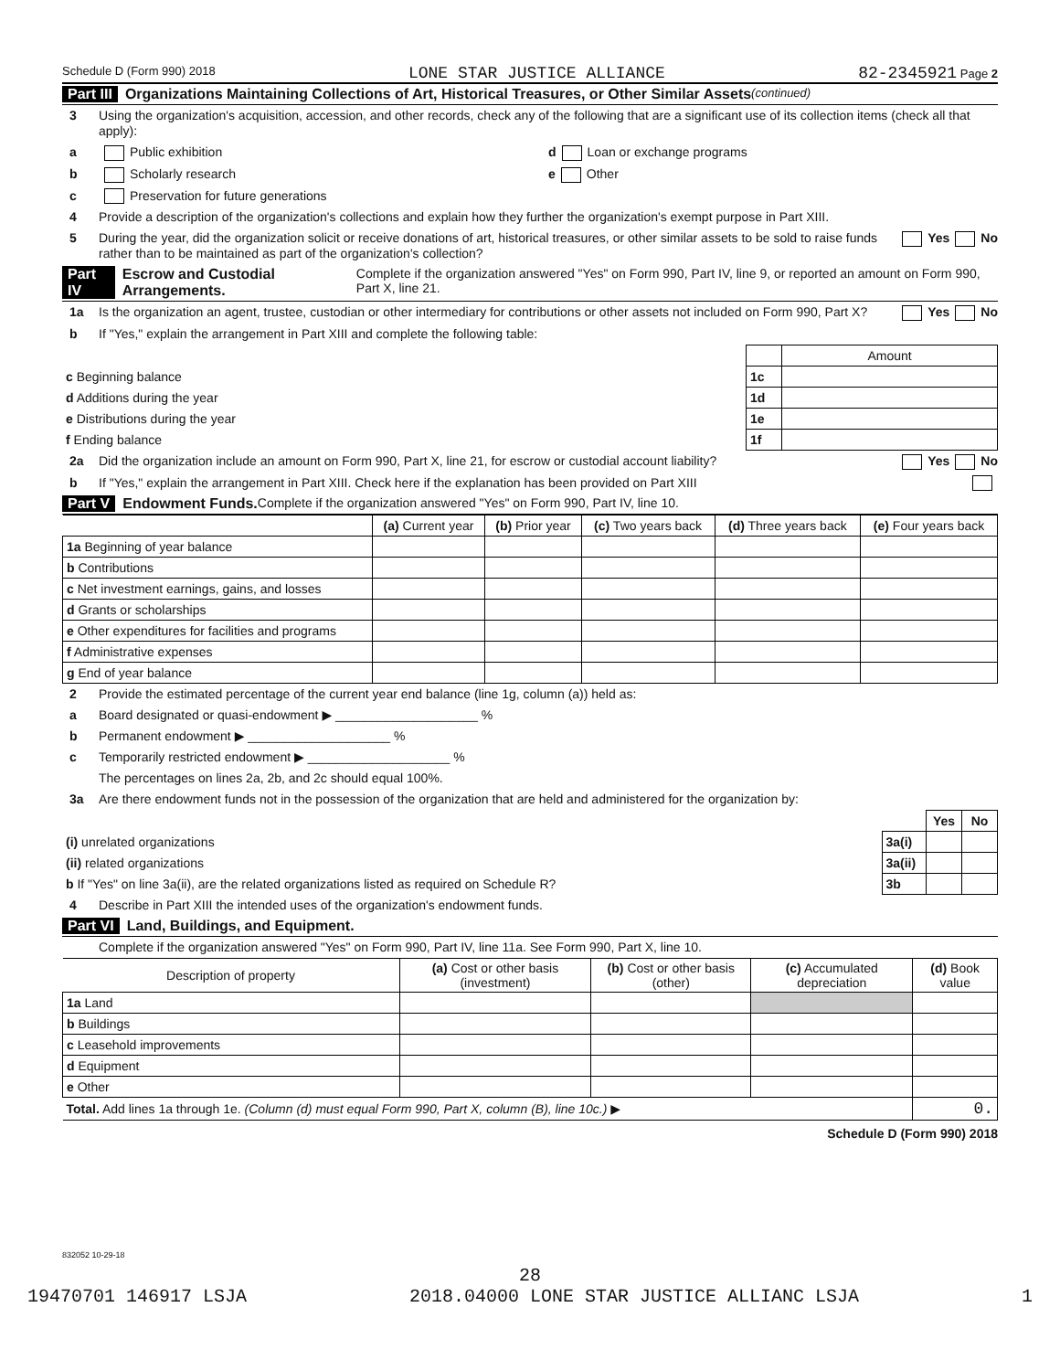Schedule D (Form 990) 2018 LONE STAR JUSTICE ALLIANCE 82-2345921 Page 2
Part III Organizations Maintaining Collections of Art, Historical Treasures, or Other Similar Assets (continued)
3 Using the organization's acquisition, accession, and other records, check any of the following that are a significant use of its collection items (check all that apply):
a Public exhibition d Loan or exchange programs
b Scholarly research e Other
c Preservation for future generations
4 Provide a description of the organization's collections and explain how they further the organization's exempt purpose in Part XIII.
5 During the year, did the organization solicit or receive donations of art, historical treasures, or other similar assets to be sold to raise funds rather than to be maintained as part of the organization's collection? Yes No
Part IV Escrow and Custodial Arrangements. Complete if the organization answered "Yes" on Form 990, Part IV, line 9, or reported an amount on Form 990, Part X, line 21.
1a Is the organization an agent, trustee, custodian or other intermediary for contributions or other assets not included on Form 990, Part X? Yes No
b If "Yes," explain the arrangement in Part XIII and complete the following table:
| | | Amount |
| c Beginning balance | 1c | |
| d Additions during the year | 1d | |
| e Distributions during the year | 1e | |
| f Ending balance | 1f | |
2a Did the organization include an amount on Form 990, Part X, line 21, for escrow or custodial account liability? Yes No
b If "Yes," explain the arrangement in Part XIII. Check here if the explanation has been provided on Part XIII
Part V Endowment Funds. Complete if the organization answered "Yes" on Form 990, Part IV, line 10.
| | (a) Current year | (b) Prior year | (c) Two years back | (d) Three years back | (e) Four years back |
| 1a Beginning of year balance | | | | | |
| b Contributions | | | | | |
| c Net investment earnings, gains, and losses | | | | | |
| d Grants or scholarships | | | | | |
| e Other expenditures for facilities and programs | | | | | |
| f Administrative expenses | | | | | |
| g End of year balance | | | | | |
2 Provide the estimated percentage of the current year end balance (line 1g, column (a)) held as:
a Board designated or quasi-endowment ▶ ____________________ %
b Permanent endowment ▶ ____________________ %
c Temporarily restricted endowment ▶ ____________________ %
The percentages on lines 2a, 2b, and 2c should equal 100%.
3a Are there endowment funds not in the possession of the organization that are held and administered for the organization by:
| | | Yes | No |
| (i) unrelated organizations | 3a(i) | | |
| (ii) related organizations | 3a(ii) | | |
| b If "Yes" on line 3a(ii), are the related organizations listed as required on Schedule R? | 3b | | |
4 Describe in Part XIII the intended uses of the organization's endowment funds.
Part VI Land, Buildings, and Equipment.
Complete if the organization answered "Yes" on Form 990, Part IV, line 11a. See Form 990, Part X, line 10.
| Description of property | (a) Cost or other basis (investment) | (b) Cost or other basis (other) | (c) Accumulated depreciation | (d) Book value |
| --- | --- | --- | --- | --- |
| 1a Land | | | | |
| b Buildings | | | | |
| c Leasehold improvements | | | | |
| d Equipment | | | | |
| e Other | | | | |
| Total. Add lines 1a through 1e. (Column (d) must equal Form 990, Part X, column (B), line 10c.) ▶ | | | | 0. |
Schedule D (Form 990) 2018
832052 10-29-18
28
19470701 146917 LSJA 2018.04000 LONE STAR JUSTICE ALLIANC LSJA 1